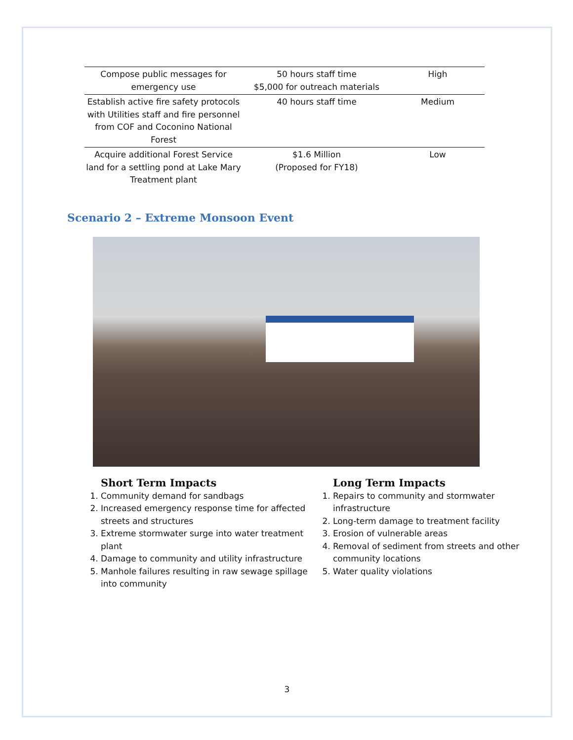| Compose public messages for emergency use | 50 hours staff time $5,000 for outreach materials | High |
| Establish active fire safety protocols with Utilities staff and fire personnel from COF and Coconino National Forest | 40 hours staff time | Medium |
| Acquire additional Forest Service land for a settling pond at Lake Mary Treatment plant | $1.6 Million (Proposed for FY18) | Low |
Scenario 2 – Extreme Monsoon Event
Short Term Impacts
1. Community demand for sandbags
2. Increased emergency response time for affected streets and structures
3. Extreme stormwater surge into water treatment plant
4. Damage to community and utility infrastructure
5. Manhole failures resulting in raw sewage spillage into community
Long Term Impacts
1. Repairs to community and stormwater infrastructure
2. Long-term damage to treatment facility
3. Erosion of vulnerable areas
4. Removal of sediment from streets and other community locations
5. Water quality violations
3